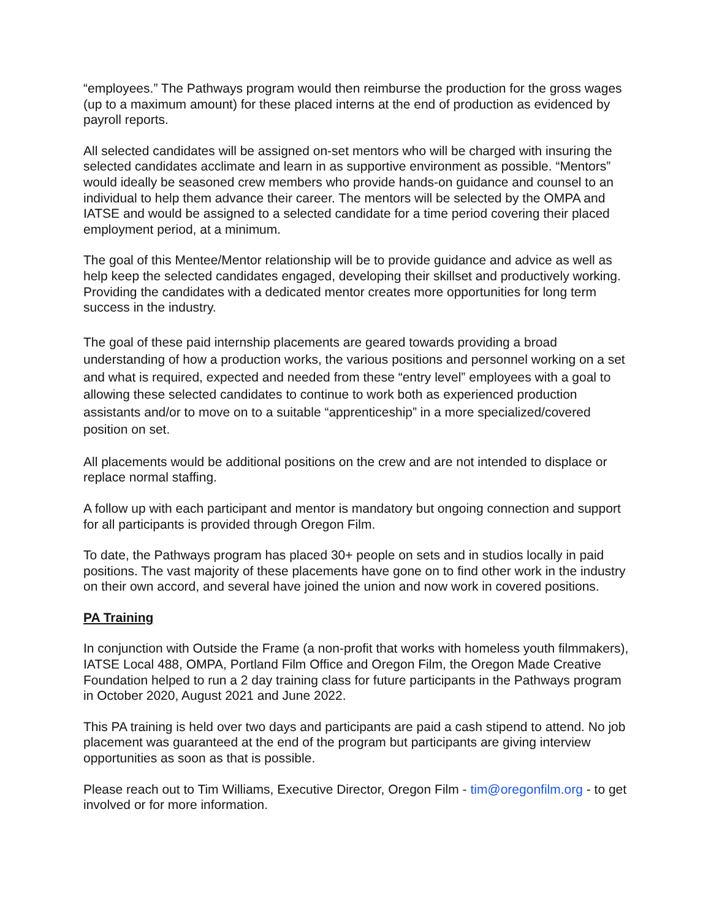“employees.” The Pathways program would then reimburse the production for the gross wages (up to a maximum amount) for these placed interns at the end of production as evidenced by payroll reports.
All selected candidates will be assigned on-set mentors who will be charged with insuring the selected candidates acclimate and learn in as supportive environment as possible. “Mentors” would ideally be seasoned crew members who provide hands-on guidance and counsel to an individual to help them advance their career. The mentors will be selected by the OMPA and IATSE and would be assigned to a selected candidate for a time period covering their placed employment period, at a minimum.
The goal of this Mentee/Mentor relationship will be to provide guidance and advice as well as help keep the selected candidates engaged, developing their skillset and productively working. Providing the candidates with a dedicated mentor creates more opportunities for long term success in the industry.
The goal of these paid internship placements are geared towards providing a broad understanding of how a production works, the various positions and personnel working on a set and what is required, expected and needed from these “entry level” employees with a goal to allowing these selected candidates to continue to work both as experienced production assistants and/or to move on to a suitable “apprenticeship” in a more specialized/covered position on set.
All placements would be additional positions on the crew and are not intended to displace or replace normal staffing.
A follow up with each participant and mentor is mandatory but ongoing connection and support for all participants is provided through Oregon Film.
To date, the Pathways program has placed 30+ people on sets and in studios locally in paid positions. The vast majority of these placements have gone on to find other work in the industry on their own accord, and several have joined the union and now work in covered positions.
PA Training
In conjunction with Outside the Frame (a non-profit that works with homeless youth filmmakers), IATSE Local 488, OMPA, Portland Film Office and Oregon Film, the Oregon Made Creative Foundation helped to run a 2 day training class for future participants in the Pathways program in October 2020, August 2021 and June 2022.
This PA training is held over two days and participants are paid a cash stipend to attend. No job placement was guaranteed at the end of the program but participants are giving interview opportunities as soon as that is possible.
Please reach out to Tim Williams, Executive Director, Oregon Film - tim@oregonfilm.org - to get involved or for more information.